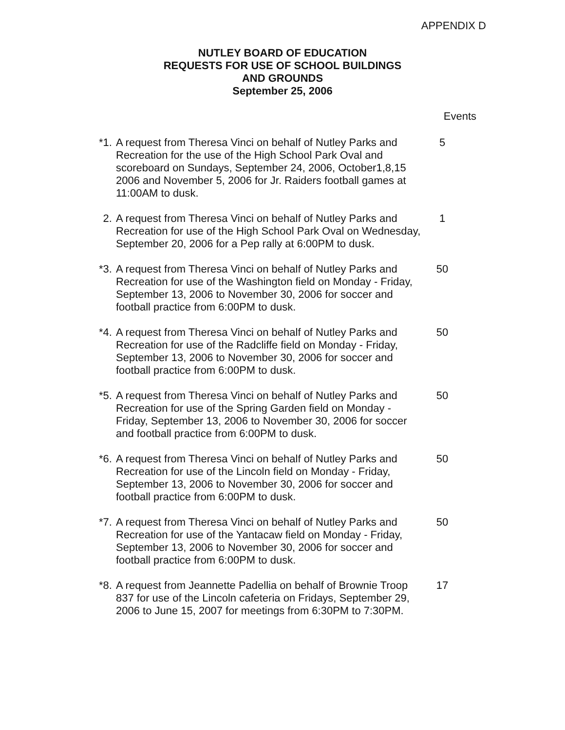APPENDIX D
NUTLEY BOARD OF EDUCATION
REQUESTS FOR USE OF SCHOOL BUILDINGS
AND GROUNDS
September 25, 2006
Events
*1. A request from Theresa Vinci on behalf of Nutley Parks and Recreation for the use of the High School Park Oval and scoreboard on Sundays, September 24, 2006, October1,8,15 2006 and November 5, 2006 for Jr. Raiders football games at 11:00AM to dusk.
5
2. A request from Theresa Vinci on behalf of Nutley Parks and Recreation for use of the High School Park Oval on Wednesday, September 20, 2006 for a Pep rally at 6:00PM to dusk.
1
*3. A request from Theresa Vinci on behalf of Nutley Parks and Recreation for use of the Washington field on Monday - Friday, September 13, 2006 to November 30, 2006 for soccer and football practice from 6:00PM to dusk.
50
*4. A request from Theresa Vinci on behalf of Nutley Parks and Recreation for use of the Radcliffe field on Monday - Friday, September 13, 2006 to November 30, 2006 for soccer and football practice from 6:00PM to dusk.
50
*5. A request from Theresa Vinci on behalf of Nutley Parks and Recreation for use of the Spring Garden field on Monday - Friday, September 13, 2006 to November 30, 2006 for soccer and football practice from 6:00PM to dusk.
50
*6. A request from Theresa Vinci on behalf of Nutley Parks and Recreation for use of the Lincoln field on Monday - Friday, September 13, 2006 to November 30, 2006 for soccer and football practice from 6:00PM to dusk.
50
*7. A request from Theresa Vinci on behalf of Nutley Parks and Recreation for use of the Yantacaw field on Monday - Friday, September 13, 2006 to November 30, 2006 for soccer and football practice from 6:00PM to dusk.
50
*8. A request from Jeannette Padellia on behalf of Brownie Troop 837 for use of the Lincoln cafeteria on Fridays, September 29, 2006 to June 15, 2007 for meetings from 6:30PM to 7:30PM.
17